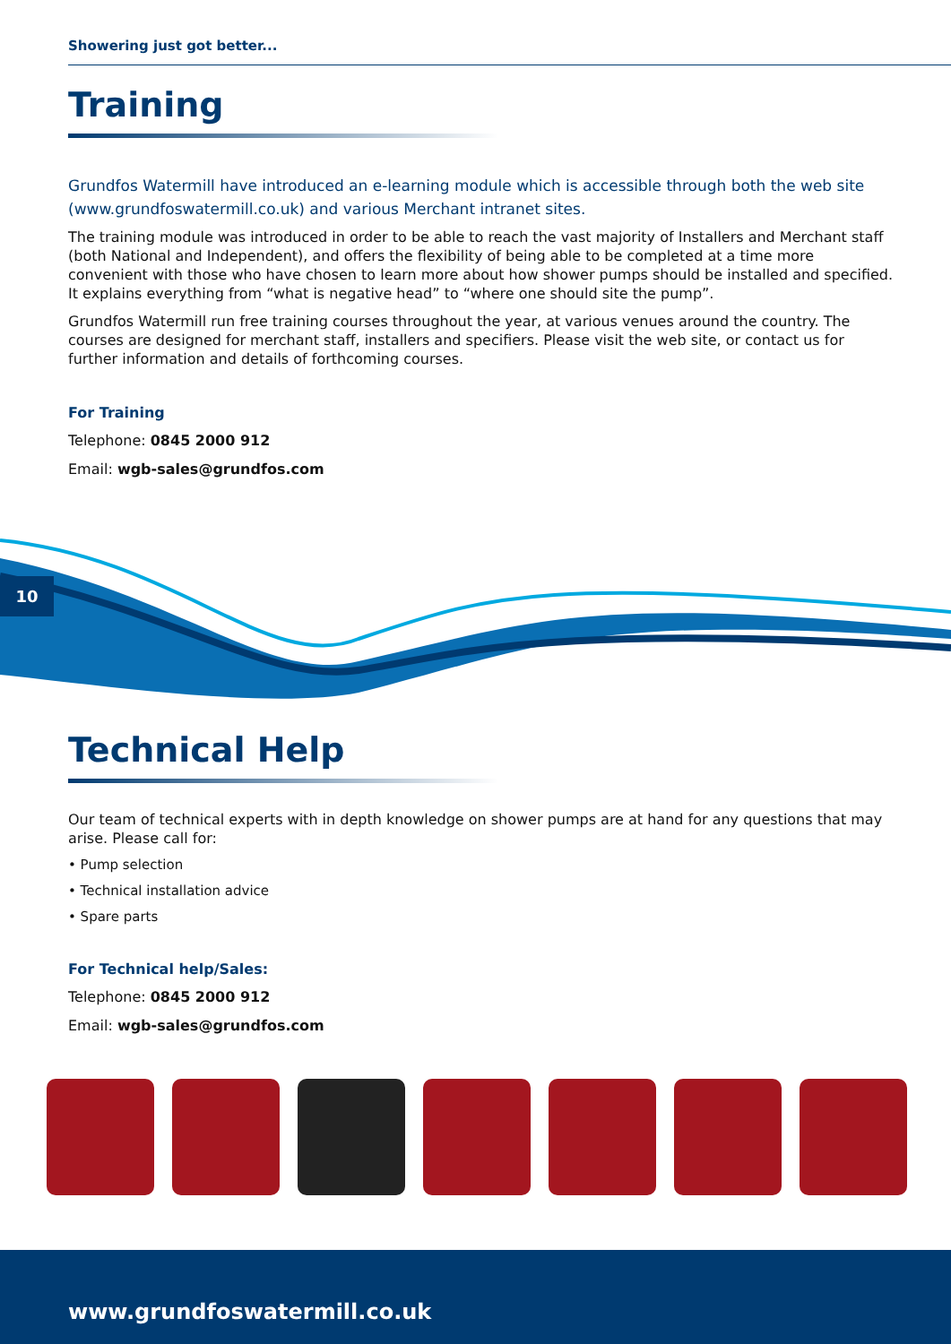Showering just got better...
Training
Grundfos Watermill have introduced an e-learning module which is accessible through both the web site (www.grundfoswatermill.co.uk) and various Merchant intranet sites.
The training module was introduced in order to be able to reach the vast majority of Installers and Merchant staff (both National and Independent), and offers the flexibility of being able to be completed at a time more convenient with those who have chosen to learn more about how shower pumps should be installed and specified. It explains everything from “what is negative head” to “where one should site the pump”.
Grundfos Watermill run free training courses throughout the year, at various venues around the country. The courses are designed for merchant staff, installers and specifiers. Please visit the web site, or contact us for further information and details of forthcoming courses.
For Training
Telephone: 0845 2000 912
Email: wgb-sales@grundfos.com
10
Technical Help
Our team of technical experts with in depth knowledge on shower pumps are at hand for any questions that may arise. Please call for:
• Pump selection
• Technical installation advice
• Spare parts
For Technical help/Sales:
Telephone: 0845 2000 912
Email: wgb-sales@grundfos.com
www.grundfoswatermill.co.uk